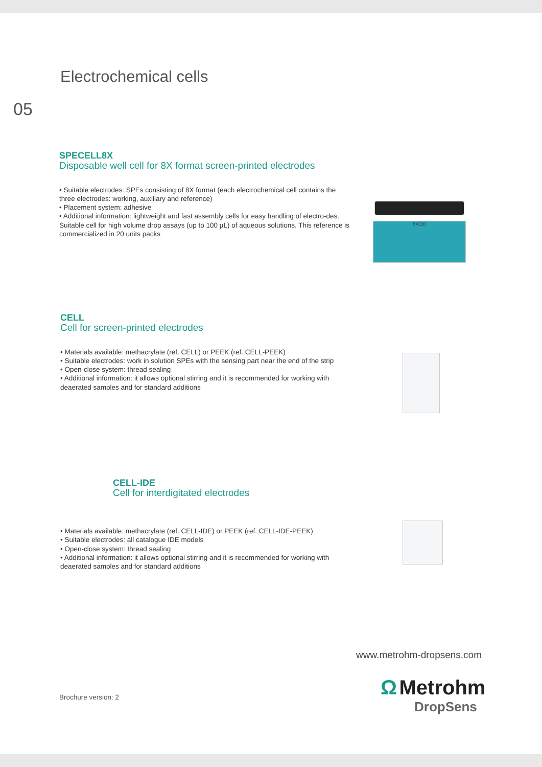Electrochemical cells
05
SPECELL8X
Disposable well cell for 8X format screen-printed electrodes
• Suitable electrodes: SPEs consisting of 8X format (each electrochemical cell contains the three electrodes: working, auxiliary and reference)
• Placement system: adhesive
• Additional information: lightweight and fast assembly cells for easy handling of electro-des. Suitable cell for high volume drop assays (up to 100 µL) of aqueous solutions. This reference is commercialized in 20 units packs
8X110
CELL
Cell for screen-printed electrodes
• Materials available: methacrylate (ref. CELL) or PEEK (ref. CELL-PEEK)
• Suitable electrodes: work in solution SPEs with the sensing part near the end of the strip
• Open-close system: thread sealing
• Additional information: it allows optional stirring and it is recommended for working with deaerated samples and for standard additions
CELL-IDE
Cell for interdigitated electrodes
• Materials available: methacrylate (ref. CELL-IDE) or PEEK (ref. CELL-IDE-PEEK)
• Suitable electrodes: all catalogue IDE models
• Open-close system: thread sealing
• Additional information: it allows optional stirring and it is recommended for working with deaerated samples and for standard additions
www.metrohm-dropsens.com
Brochure version: 2
Ω Metrohm
DropSens